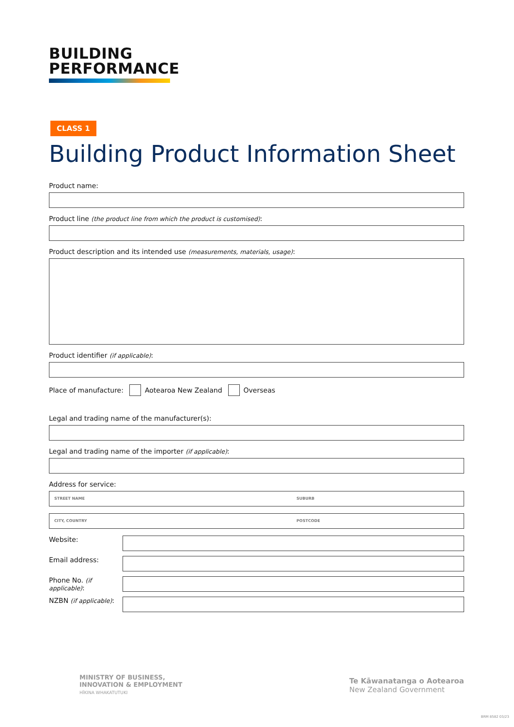BUILDING
PERFORMANCE
CLASS 1
Building Product Information Sheet
Product name:
Product line (the product line from which the product is customised):
Product description and its intended use (measurements, materials, usage):
Product identifier (if applicable):
Place of manufacture: Aotearoa New Zealand Overseas
Legal and trading name of the manufacturer(s):
Legal and trading name of the importer (if applicable):
Address for service:
STREET NAME SUBURB
CITY, COUNTRY POSTCODE
Website:
Email address:
Phone No. (if applicable):
NZBN (if applicable):
MINISTRY OF BUSINESS,
INNOVATION & EMPLOYMENT
HĪKINA WHAKATUTUKI
Te Kāwanatanga o Aotearoa
New Zealand Government
BRM 8582 03/23